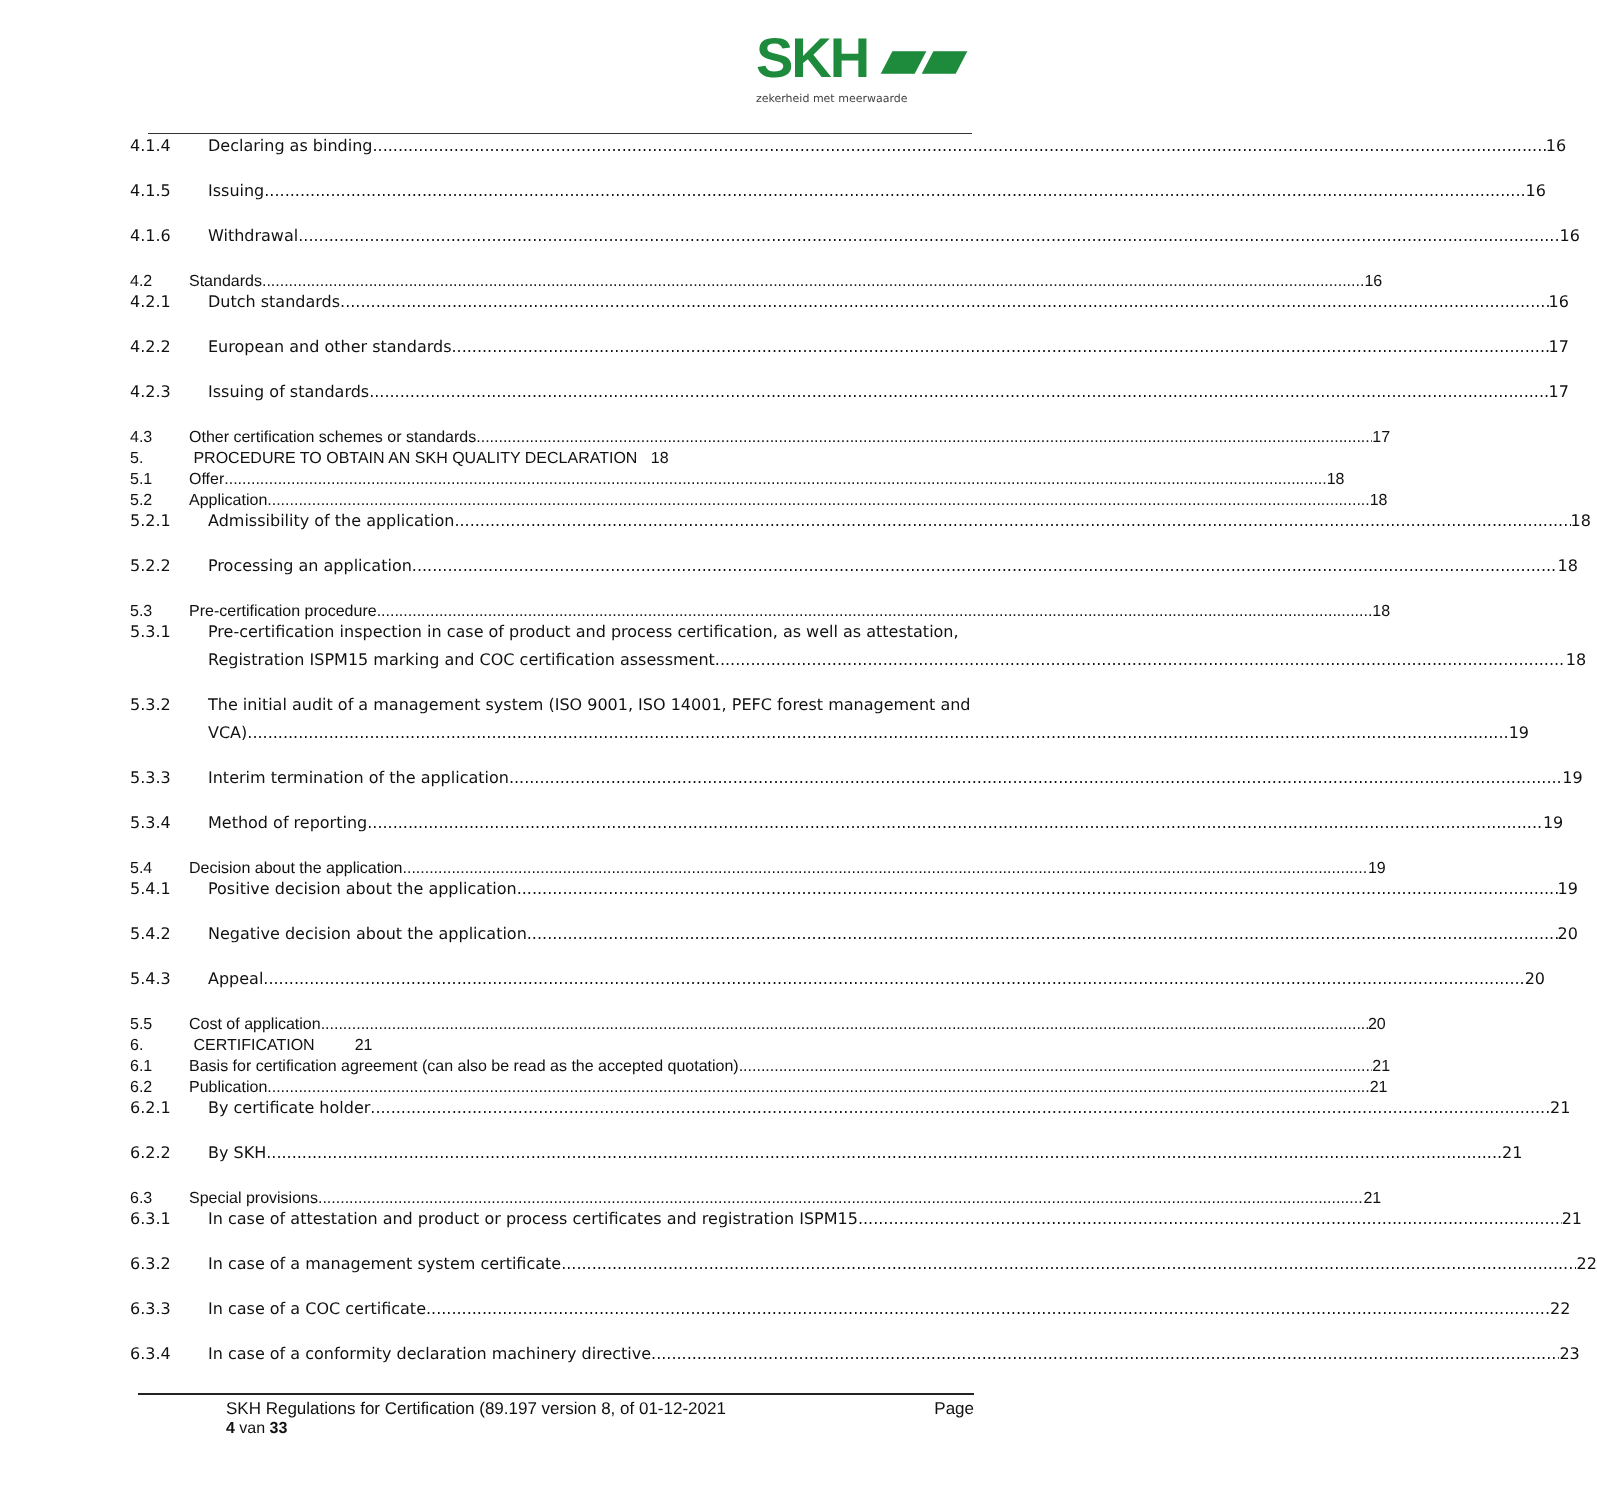SKH ▰▰
zekerheid met meerwaarde
4.1.4 Declaring as binding 16
4.1.5 Issuing 16
4.1.6 Withdrawal 16
4.2 Standards 16
4.2.1 Dutch standards 16
4.2.2 European and other standards 17
4.2.3 Issuing of standards 17
4.3 Other certification schemes or standards 17
5. PROCEDURE TO OBTAIN AN SKH QUALITY DECLARATION 18
5.1 Offer 18
5.2 Application 18
5.2.1 Admissibility of the application 18
5.2.2 Processing an application 18
5.3 Pre-certification procedure 18
5.3.1 Pre-certification inspection in case of product and process certification, as well as attestation,
Registration ISPM15 marking and COC certification assessment 18
5.3.2 The initial audit of a management system (ISO 9001, ISO 14001, PEFC forest management and
VCA) 19
5.3.3 Interim termination of the application 19
5.3.4 Method of reporting 19
5.4 Decision about the application 19
5.4.1 Positive decision about the application 19
5.4.2 Negative decision about the application 20
5.4.3 Appeal 20
5.5 Cost of application 20
6. CERTIFICATION 21
6.1 Basis for certification agreement (can also be read as the accepted quotation) 21
6.2 Publication 21
6.2.1 By certificate holder 21
6.2.2 By SKH 21
6.3 Special provisions 21
6.3.1 In case of attestation and product or process certificates and registration ISPM15 21
6.3.2 In case of a management system certificate 22
6.3.3 In case of a COC certificate 22
6.3.4 In case of a conformity declaration machinery directive 23
SKH Regulations for Certification (89.197 version 8, of 01-12-2021 Page
4 van 33